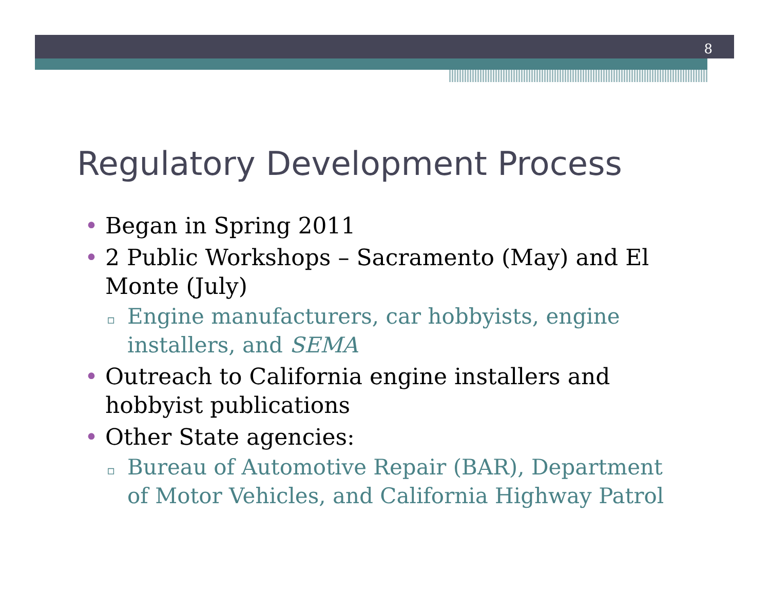8
Regulatory Development Process
• Began in Spring 2011
• 2 Public Workshops – Sacramento (May) and El Monte (July)
▫ Engine manufacturers, car hobbyists, engine installers, and SEMA
• Outreach to California engine installers and hobbyist publications
• Other State agencies:
▫ Bureau of Automotive Repair (BAR), Department of Motor Vehicles, and California Highway Patrol